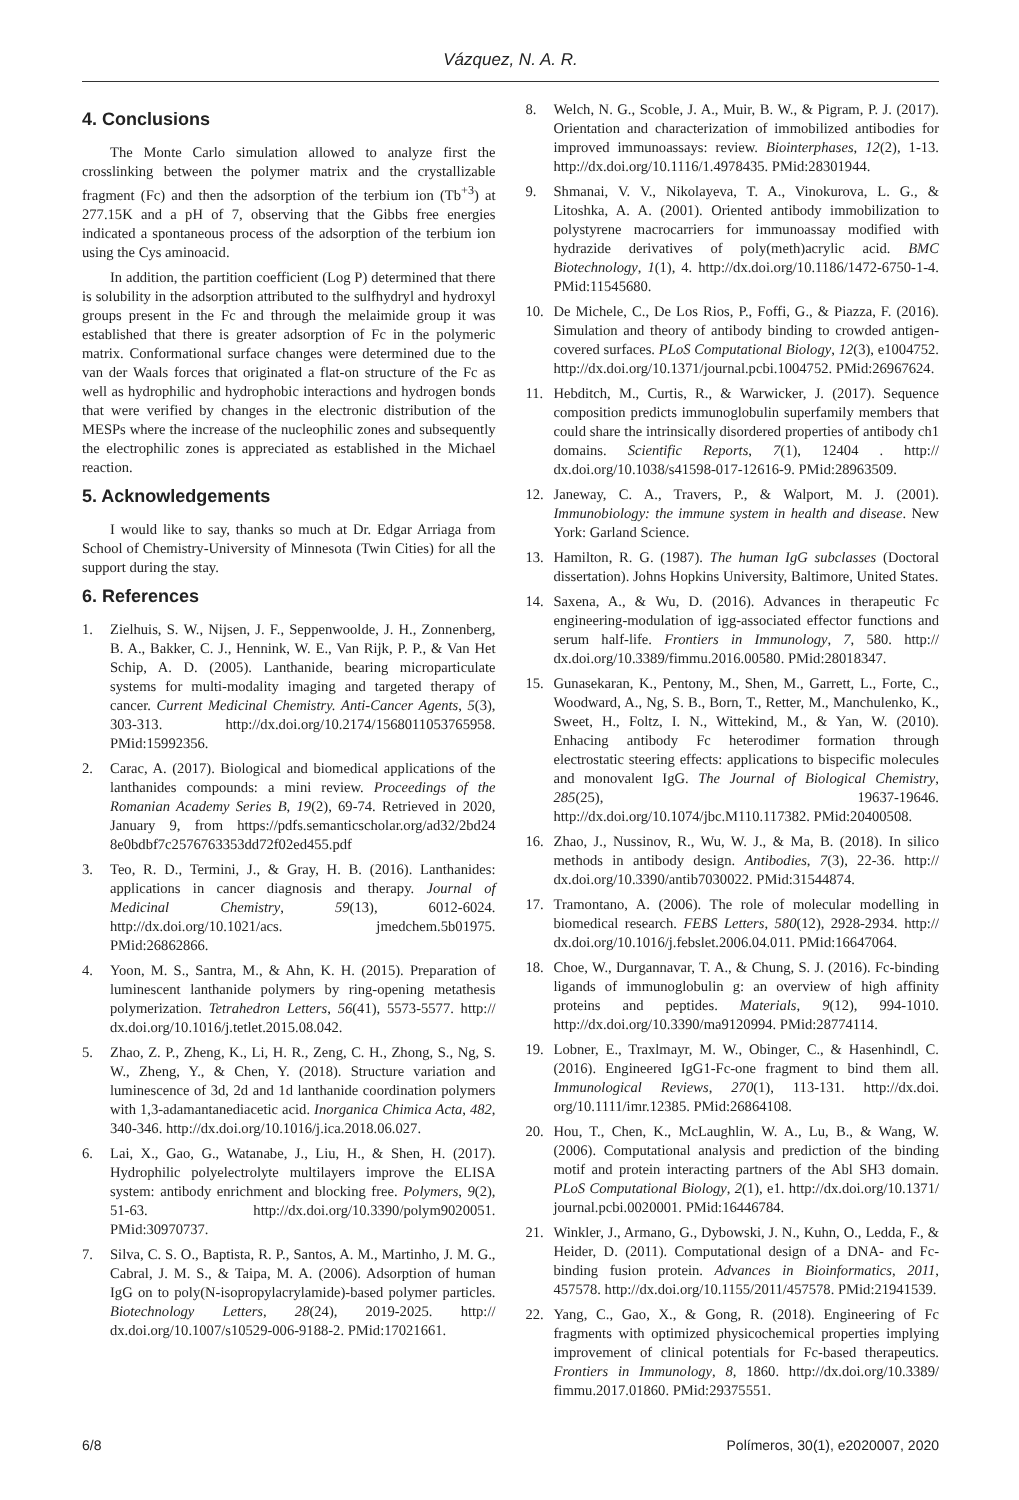Vázquez, N. A. R.
4. Conclusions
The Monte Carlo simulation allowed to analyze first the crosslinking between the polymer matrix and the crystallizable fragment (Fc) and then the adsorption of the terbium ion (Tb<sup>+3</sup>) at 277.15K and a pH of 7, observing that the Gibbs free energies indicated a spontaneous process of the adsorption of the terbium ion using the Cys aminoacid.
In addition, the partition coefficient (Log P) determined that there is solubility in the adsorption attributed to the sulfhydryl and hydroxyl groups present in the Fc and through the melaimide group it was established that there is greater adsorption of Fc in the polymeric matrix. Conformational surface changes were determined due to the van der Waals forces that originated a flat-on structure of the Fc as well as hydrophilic and hydrophobic interactions and hydrogen bonds that were verified by changes in the electronic distribution of the MESPs where the increase of the nucleophilic zones and subsequently the electrophilic zones is appreciated as established in the Michael reaction.
5. Acknowledgements
I would like to say, thanks so much at Dr. Edgar Arriaga from School of Chemistry-University of Minnesota (Twin Cities) for all the support during the stay.
6. References
1. Zielhuis, S. W., Nijsen, J. F., Seppenwoolde, J. H., Zonnenberg, B. A., Bakker, C. J., Hennink, W. E., Van Rijk, P. P., & Van Het Schip, A. D. (2005). Lanthanide, bearing microparticulate systems for multi-modality imaging and targeted therapy of cancer. Current Medicinal Chemistry. Anti-Cancer Agents, 5(3), 303-313. http://dx.doi.org/10.2174/1568011053765958. PMid:15992356.
2. Carac, A. (2017). Biological and biomedical applications of the lanthanides compounds: a mini review. Proceedings of the Romanian Academy Series B, 19(2), 69-74. Retrieved in 2020, January 9, from https://pdfs.semanticscholar.org/ad32/2bd24 8e0bdbf7c2576763353dd72f02ed455.pdf
3. Teo, R. D., Termini, J., & Gray, H. B. (2016). Lanthanides: applications in cancer diagnosis and therapy. Journal of Medicinal Chemistry, 59(13), 6012-6024. http://dx.doi.org/10.1021/acs. jmedchem.5b01975. PMid:26862866.
4. Yoon, M. S., Santra, M., & Ahn, K. H. (2015). Preparation of luminescent lanthanide polymers by ring-opening metathesis polymerization. Tetrahedron Letters, 56(41), 5573-5577. http:// dx.doi.org/10.1016/j.tetlet.2015.08.042.
5. Zhao, Z. P., Zheng, K., Li, H. R., Zeng, C. H., Zhong, S., Ng, S. W., Zheng, Y., & Chen, Y. (2018). Structure variation and luminescence of 3d, 2d and 1d lanthanide coordination polymers with 1,3-adamantanediacetic acid. Inorganica Chimica Acta, 482, 340-346. http://dx.doi.org/10.1016/j.ica.2018.06.027.
6. Lai, X., Gao, G., Watanabe, J., Liu, H., & Shen, H. (2017). Hydrophilic polyelectrolyte multilayers improve the ELISA system: antibody enrichment and blocking free. Polymers, 9(2), 51-63. http://dx.doi.org/10.3390/polym9020051. PMid:30970737.
7. Silva, C. S. O., Baptista, R. P., Santos, A. M., Martinho, J. M. G., Cabral, J. M. S., & Taipa, M. A. (2006). Adsorption of human IgG on to poly(N-isopropylacrylamide)-based polymer particles. Biotechnology Letters, 28(24), 2019-2025. http:// dx.doi.org/10.1007/s10529-006-9188-2. PMid:17021661.
8. Welch, N. G., Scoble, J. A., Muir, B. W., & Pigram, P. J. (2017). Orientation and characterization of immobilized antibodies for improved immunoassays: review. Biointerphases, 12(2), 1-13. http://dx.doi.org/10.1116/1.4978435. PMid:28301944.
9. Shmanai, V. V., Nikolayeva, T. A., Vinokurova, L. G., & Litoshka, A. A. (2001). Oriented antibody immobilization to polystyrene macrocarriers for immunoassay modified with hydrazide derivatives of poly(meth)acrylic acid. BMC Biotechnology, 1(1), 4. http://dx.doi.org/10.1186/1472-6750-1-4. PMid:11545680.
10. De Michele, C., De Los Rios, P., Foffi, G., & Piazza, F. (2016). Simulation and theory of antibody binding to crowded antigen-covered surfaces. PLoS Computational Biology, 12(3), e1004752. http://dx.doi.org/10.1371/journal.pcbi.1004752. PMid:26967624.
11. Hebditch, M., Curtis, R., & Warwicker, J. (2017). Sequence composition predicts immunoglobulin superfamily members that could share the intrinsically disordered properties of antibody ch1 domains. Scientific Reports, 7(1), 12404 . http:// dx.doi.org/10.1038/s41598-017-12616-9. PMid:28963509.
12. Janeway, C. A., Travers, P., & Walport, M. J. (2001). Immunobiology: the immune system in health and disease. New York: Garland Science.
13. Hamilton, R. G. (1987). The human IgG subclasses (Doctoral dissertation). Johns Hopkins University, Baltimore, United States.
14. Saxena, A., & Wu, D. (2016). Advances in therapeutic Fc engineering-modulation of igg-associated effector functions and serum half-life. Frontiers in Immunology, 7, 580. http:// dx.doi.org/10.3389/fimmu.2016.00580. PMid:28018347.
15. Gunasekaran, K., Pentony, M., Shen, M., Garrett, L., Forte, C., Woodward, A., Ng, S. B., Born, T., Retter, M., Manchulenko, K., Sweet, H., Foltz, I. N., Wittekind, M., & Yan, W. (2010). Enhacing antibody Fc heterodimer formation through electrostatic steering effects: applications to bispecific molecules and monovalent IgG. The Journal of Biological Chemistry, 285(25), 19637-19646. http://dx.doi.org/10.1074/jbc.M110.117382. PMid:20400508.
16. Zhao, J., Nussinov, R., Wu, W. J., & Ma, B. (2018). In silico methods in antibody design. Antibodies, 7(3), 22-36. http:// dx.doi.org/10.3390/antib7030022. PMid:31544874.
17. Tramontano, A. (2006). The role of molecular modelling in biomedical research. FEBS Letters, 580(12), 2928-2934. http:// dx.doi.org/10.1016/j.febslet.2006.04.011. PMid:16647064.
18. Choe, W., Durgannavar, T. A., & Chung, S. J. (2016). Fc-binding ligands of immunoglobulin g: an overview of high affinity proteins and peptides. Materials, 9(12), 994-1010. http://dx.doi.org/10.3390/ma9120994. PMid:28774114.
19. Lobner, E., Traxlmayr, M. W., Obinger, C., & Hasenhindl, C. (2016). Engineered IgG1-Fc-one fragment to bind them all. Immunological Reviews, 270(1), 113-131. http://dx.doi. org/10.1111/imr.12385. PMid:26864108.
20. Hou, T., Chen, K., McLaughlin, W. A., Lu, B., & Wang, W. (2006). Computational analysis and prediction of the binding motif and protein interacting partners of the Abl SH3 domain. PLoS Computational Biology, 2(1), e1. http://dx.doi.org/10.1371/ journal.pcbi.0020001. PMid:16446784.
21. Winkler, J., Armano, G., Dybowski, J. N., Kuhn, O., Ledda, F., & Heider, D. (2011). Computational design of a DNA- and Fc-binding fusion protein. Advances in Bioinformatics, 2011, 457578. http://dx.doi.org/10.1155/2011/457578. PMid:21941539.
22. Yang, C., Gao, X., & Gong, R. (2018). Engineering of Fc fragments with optimized physicochemical properties implying improvement of clinical potentials for Fc-based therapeutics. Frontiers in Immunology, 8, 1860. http://dx.doi.org/10.3389/ fimmu.2017.01860. PMid:29375551.
6/8 Polímeros, 30(1), e2020007, 2020